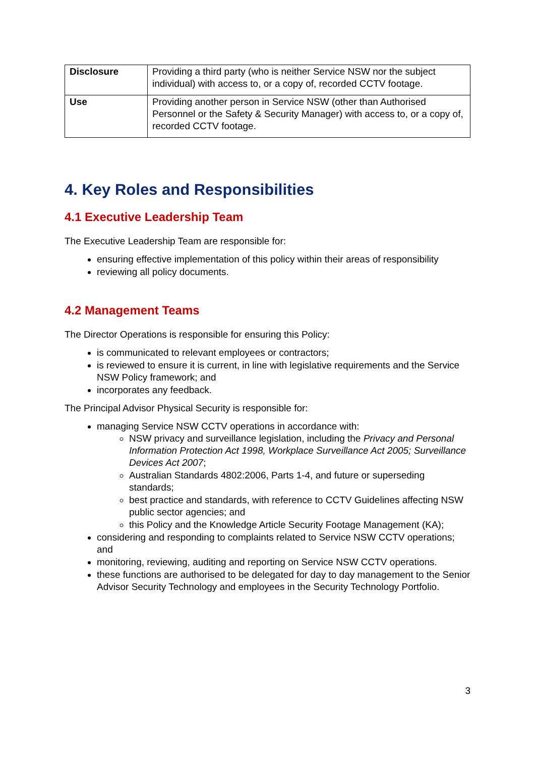| Disclosure | Providing a third party (who is neither Service NSW nor the subject individual) with access to, or a copy of, recorded CCTV footage. |
| Use | Providing another person in Service NSW (other than Authorised Personnel or the Safety & Security Manager) with access to, or a copy of, recorded CCTV footage. |
4. Key Roles and Responsibilities
4.1 Executive Leadership Team
The Executive Leadership Team are responsible for:
ensuring effective implementation of this policy within their areas of responsibility
reviewing all policy documents.
4.2 Management Teams
The Director Operations is responsible for ensuring this Policy:
is communicated to relevant employees or contractors;
is reviewed to ensure it is current, in line with legislative requirements and the Service NSW Policy framework; and
incorporates any feedback.
The Principal Advisor Physical Security is responsible for:
managing Service NSW CCTV operations in accordance with:
NSW privacy and surveillance legislation, including the Privacy and Personal Information Protection Act 1998, Workplace Surveillance Act 2005; Surveillance Devices Act 2007;
Australian Standards 4802:2006, Parts 1-4, and future or superseding standards;
best practice and standards, with reference to CCTV Guidelines affecting NSW public sector agencies; and
this Policy and the Knowledge Article Security Footage Management (KA);
considering and responding to complaints related to Service NSW CCTV operations; and
monitoring, reviewing, auditing and reporting on Service NSW CCTV operations.
these functions are authorised to be delegated for day to day management to the Senior Advisor Security Technology and employees in the Security Technology Portfolio.
3